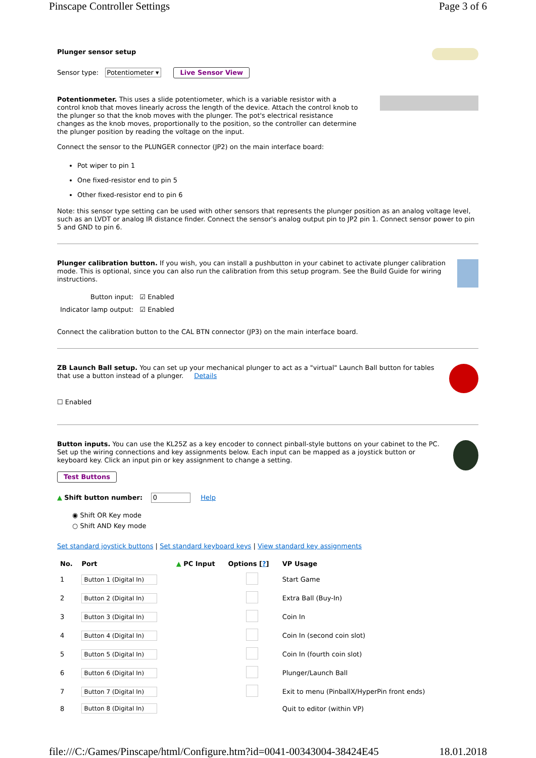Pinscape Controller Settings Page 3 of 6
Plunger sensor setup
Sensor type: Potentiometer ▾ Live Sensor View
Potentionmeter. This uses a slide potentiometer, which is a variable resistor with a control knob that moves linearly across the length of the device. Attach the control knob to the plunger so that the knob moves with the plunger. The pot's electrical resistance changes as the knob moves, proportionally to the position, so the controller can determine the plunger position by reading the voltage on the input.
Connect the sensor to the PLUNGER connector (JP2) on the main interface board:
Pot wiper to pin 1
One fixed-resistor end to pin 5
Other fixed-resistor end to pin 6
Note: this sensor type setting can be used with other sensors that represents the plunger position as an analog voltage level, such as an LVDT or analog IR distance finder. Connect the sensor's analog output pin to JP2 pin 1. Connect sensor power to pin 5 and GND to pin 6.
Plunger calibration button. If you wish, you can install a pushbutton in your cabinet to activate plunger calibration mode. This is optional, since you can also run the calibration from this setup program. See the Build Guide for wiring instructions.
| Button input: | ☑ Enabled |
| Indicator lamp output: | ☑ Enabled |
Connect the calibration button to the CAL BTN connector (JP3) on the main interface board.
ZB Launch Ball setup. You can set up your mechanical plunger to act as a "virtual" Launch Ball button for tables that use a button instead of a plunger. Details
☐ Enabled
Button inputs. You can use the KL25Z as a key encoder to connect pinball-style buttons on your cabinet to the PC. Set up the wiring connections and key assignments below. Each input can be mapped as a joystick button or keyboard key. Click an input pin or key assignment to change a setting.
Test Buttons
▲ Shift button number: 0 Help
◉ Shift OR Key mode
○ Shift AND Key mode
Set standard joystick buttons | Set standard keyboard keys | View standard key assignments
| No. | Port | ▲ PC Input | Options [ ? ] | VP Usage |
| --- | --- | --- | --- | --- |
| 1 | Button 1 (Digital In) | | | Start Game |
| 2 | Button 2 (Digital In) | | | Extra Ball (Buy-In) |
| 3 | Button 3 (Digital In) | | | Coin In |
| 4 | Button 4 (Digital In) | | | Coin In (second coin slot) |
| 5 | Button 5 (Digital In) | | | Coin In (fourth coin slot) |
| 6 | Button 6 (Digital In) | | | Plunger/Launch Ball |
| 7 | Button 7 (Digital In) | | | Exit to menu (PinballX/HyperPin front ends) |
| 8 | Button 8 (Digital In) | | | Quit to editor (within VP) |
file:///C:/Games/Pinscape/html/Configure.htm?id=0041-00343004-38424E45 18.01.2018